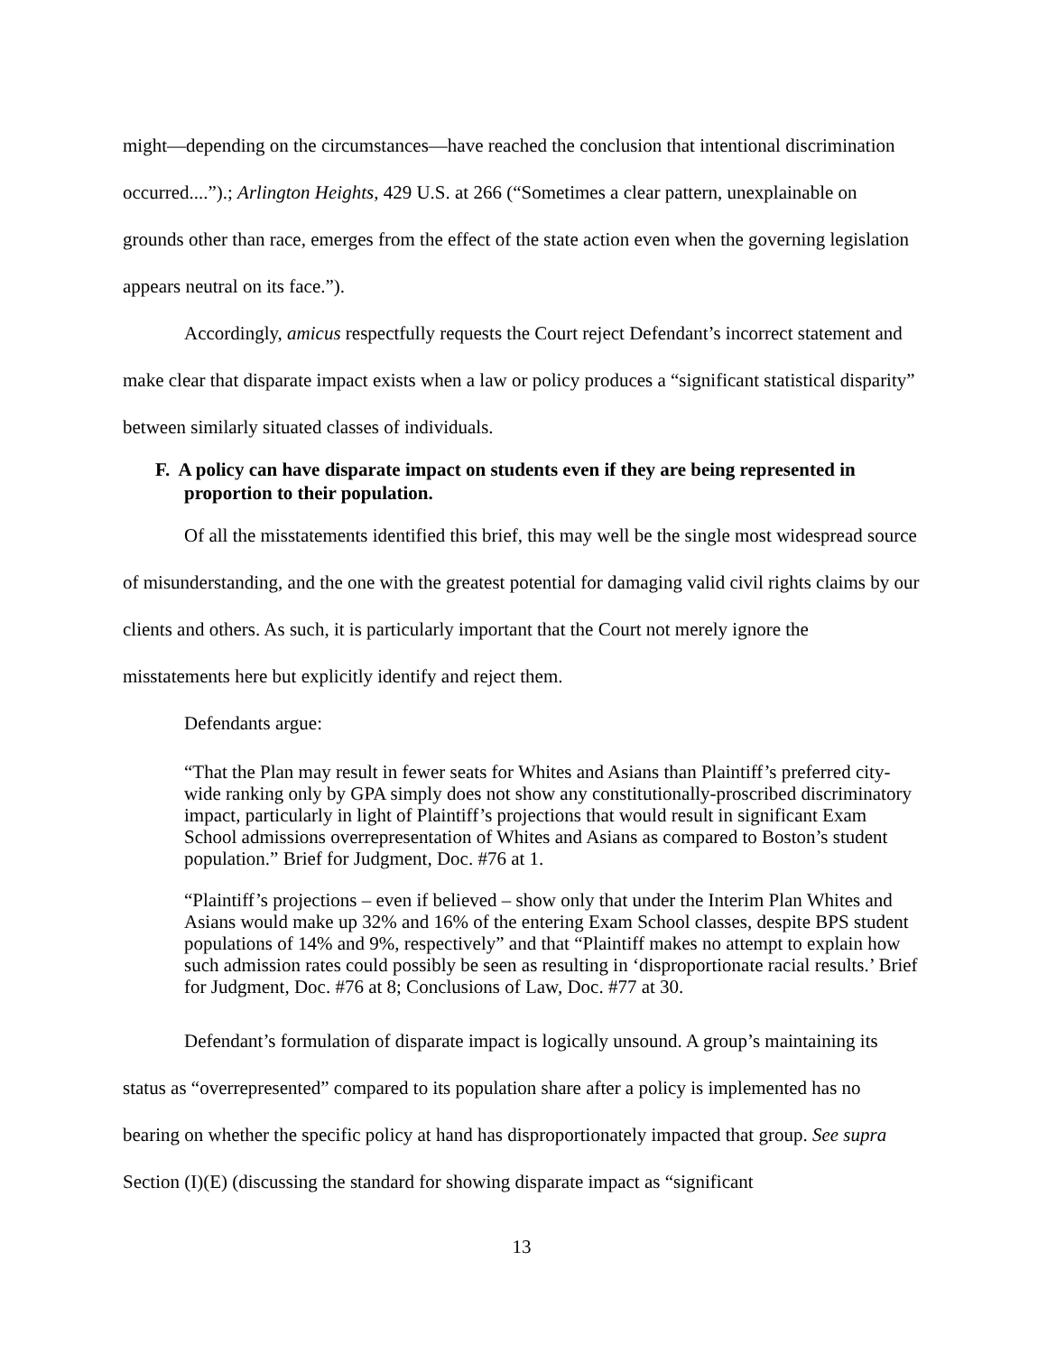might—depending on the circumstances—have reached the conclusion that intentional discrimination occurred....”).; Arlington Heights, 429 U.S. at 266 (“Sometimes a clear pattern, unexplainable on grounds other than race, emerges from the effect of the state action even when the governing legislation appears neutral on its face.”).
Accordingly, amicus respectfully requests the Court reject Defendant’s incorrect statement and make clear that disparate impact exists when a law or policy produces a “significant statistical disparity” between similarly situated classes of individuals.
F. A policy can have disparate impact on students even if they are being represented in proportion to their population.
Of all the misstatements identified this brief, this may well be the single most widespread source of misunderstanding, and the one with the greatest potential for damaging valid civil rights claims by our clients and others. As such, it is particularly important that the Court not merely ignore the misstatements here but explicitly identify and reject them.
Defendants argue:
“That the Plan may result in fewer seats for Whites and Asians than Plaintiff’s preferred city-wide ranking only by GPA simply does not show any constitutionally-proscribed discriminatory impact, particularly in light of Plaintiff’s projections that would result in significant Exam School admissions overrepresentation of Whites and Asians as compared to Boston’s student population.” Brief for Judgment, Doc. #76 at 1.
“Plaintiff’s projections – even if believed – show only that under the Interim Plan Whites and Asians would make up 32% and 16% of the entering Exam School classes, despite BPS student populations of 14% and 9%, respectively” and that “Plaintiff makes no attempt to explain how such admission rates could possibly be seen as resulting in ‘disproportionate racial results.’ Brief for Judgment, Doc. #76 at 8; Conclusions of Law, Doc. #77 at 30.
Defendant’s formulation of disparate impact is logically unsound. A group’s maintaining its status as “overrepresented” compared to its population share after a policy is implemented has no bearing on whether the specific policy at hand has disproportionately impacted that group. See supra Section (I)(E) (discussing the standard for showing disparate impact as “significant
13